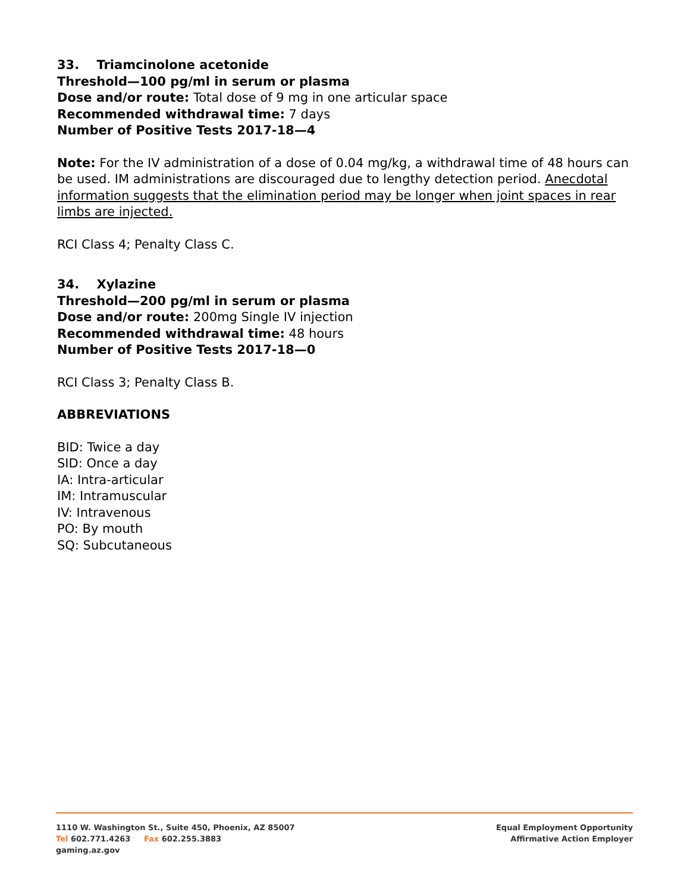33. Triamcinolone acetonide
Threshold—100 pg/ml in serum or plasma
Dose and/or route: Total dose of 9 mg in one articular space
Recommended withdrawal time: 7 days
Number of Positive Tests 2017-18—4
Note: For the IV administration of a dose of 0.04 mg/kg, a withdrawal time of 48 hours can be used. IM administrations are discouraged due to lengthy detection period. Anecdotal information suggests that the elimination period may be longer when joint spaces in rear limbs are injected.
RCI Class 4; Penalty Class C.
34. Xylazine
Threshold—200 pg/ml in serum or plasma
Dose and/or route: 200mg Single IV injection
Recommended withdrawal time: 48 hours
Number of Positive Tests 2017-18—0
RCI Class 3; Penalty Class B.
ABBREVIATIONS
BID: Twice a day
SID: Once a day
IA: Intra-articular
IM: Intramuscular
IV: Intravenous
PO: By mouth
SQ: Subcutaneous
1110 W. Washington St., Suite 450, Phoenix, AZ 85007
Tel 602.771.4263 Fax 602.255.3883
gaming.az.gov
Equal Employment Opportunity
Affirmative Action Employer